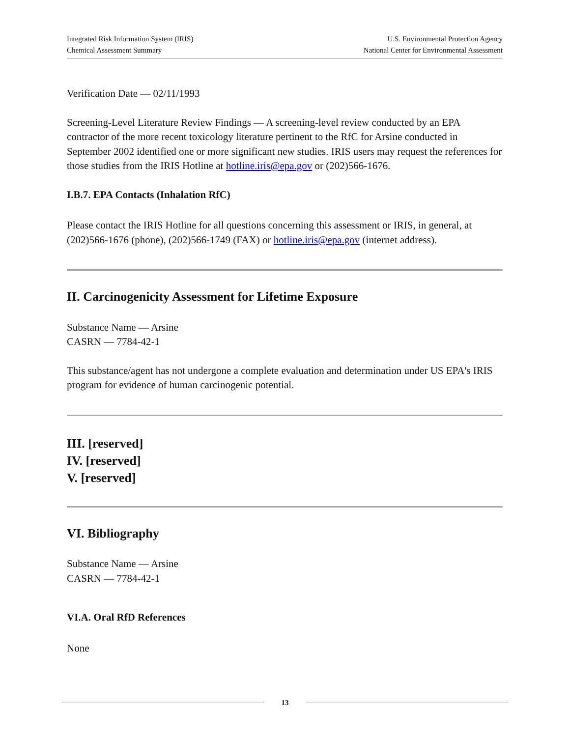Integrated Risk Information System (IRIS)
Chemical Assessment Summary
U.S. Environmental Protection Agency
National Center for Environmental Assessment
Verification Date — 02/11/1993
Screening-Level Literature Review Findings — A screening-level review conducted by an EPA contractor of the more recent toxicology literature pertinent to the RfC for Arsine conducted in September 2002 identified one or more significant new studies. IRIS users may request the references for those studies from the IRIS Hotline at hotline.iris@epa.gov or (202)566-1676.
I.B.7. EPA Contacts (Inhalation RfC)
Please contact the IRIS Hotline for all questions concerning this assessment or IRIS, in general, at (202)566-1676 (phone), (202)566-1749 (FAX) or hotline.iris@epa.gov (internet address).
II. Carcinogenicity Assessment for Lifetime Exposure
Substance Name — Arsine
CASRN — 7784-42-1
This substance/agent has not undergone a complete evaluation and determination under US EPA's IRIS program for evidence of human carcinogenic potential.
III. [reserved]
IV. [reserved]
V. [reserved]
VI. Bibliography
Substance Name — Arsine
CASRN — 7784-42-1
VI.A. Oral RfD References
None
13